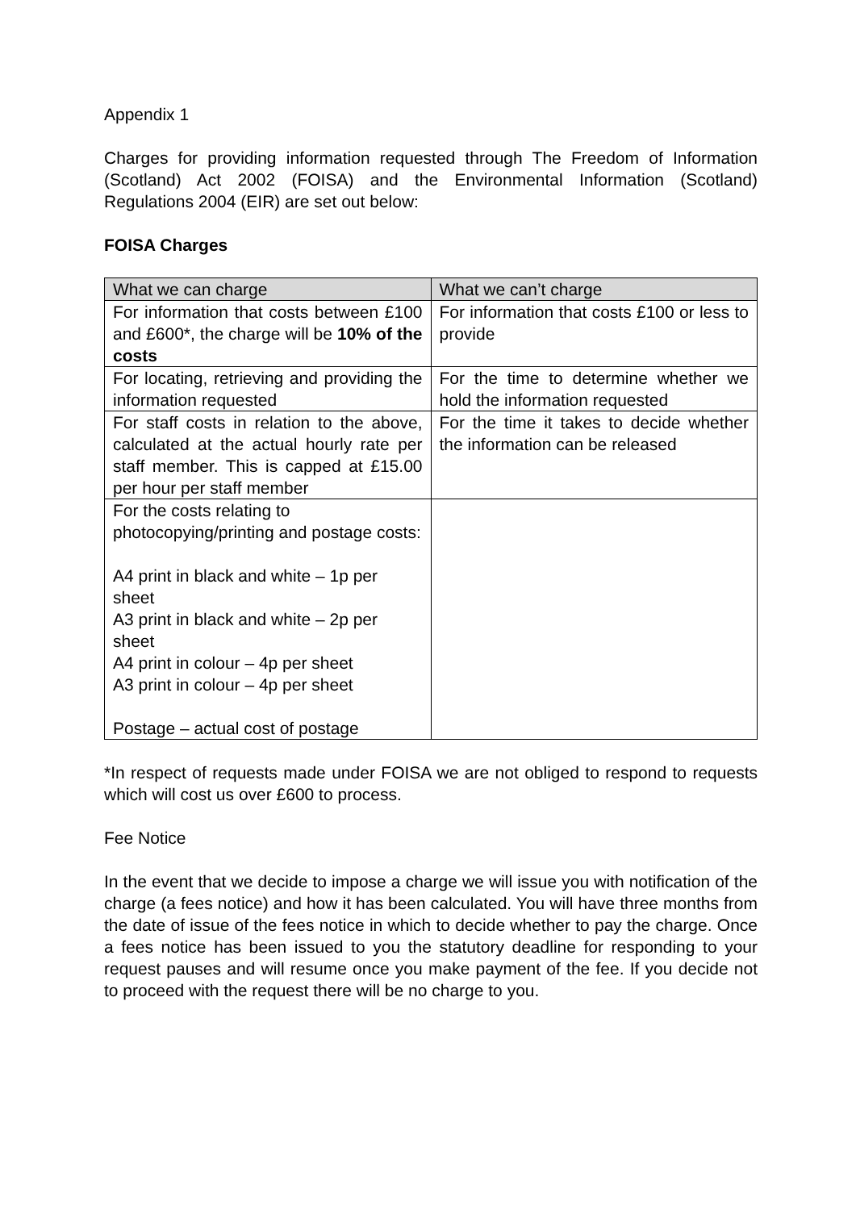Appendix 1
Charges for providing information requested through The Freedom of Information (Scotland) Act 2002 (FOISA) and the Environmental Information (Scotland) Regulations 2004 (EIR) are set out below:
FOISA Charges
| What we can charge | What we can’t charge |
| --- | --- |
| For information that costs between £100 and £600*, the charge will be 10% of the costs | For information that costs £100 or less to provide |
| For locating, retrieving and providing the information requested | For the time to determine whether we hold the information requested |
| For staff costs in relation to the above, calculated at the actual hourly rate per staff member. This is capped at £15.00 per hour per staff member | For the time it takes to decide whether the information can be released |
| For the costs relating to photocopying/printing and postage costs: A4 print in black and white – 1p per sheet A3 print in black and white – 2p per sheet A4 print in colour – 4p per sheet A3 print in colour – 4p per sheet Postage – actual cost of postage | |
*In respect of requests made under FOISA we are not obliged to respond to requests which will cost us over £600 to process.
Fee Notice
In the event that we decide to impose a charge we will issue you with notification of the charge (a fees notice) and how it has been calculated. You will have three months from the date of issue of the fees notice in which to decide whether to pay the charge. Once a fees notice has been issued to you the statutory deadline for responding to your request pauses and will resume once you make payment of the fee. If you decide not to proceed with the request there will be no charge to you.